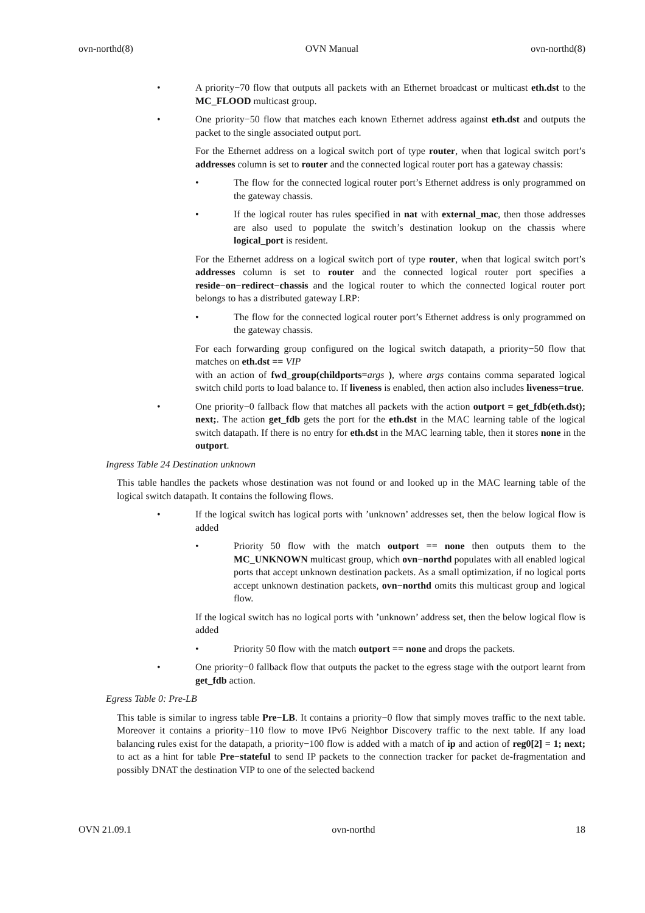ovn-northd(8) OVN Manual ovn-northd(8)
• A priority−70 flow that outputs all packets with an Ethernet broadcast or multicast eth.dst to the MC_FLOOD multicast group.
• One priority−50 flow that matches each known Ethernet address against eth.dst and outputs the packet to the single associated output port.
For the Ethernet address on a logical switch port of type router, when that logical switch port’s addresses column is set to router and the connected logical router port has a gateway chassis:
• The flow for the connected logical router port’s Ethernet address is only programmed on the gateway chassis.
• If the logical router has rules specified in nat with external_mac, then those addresses are also used to populate the switch’s destination lookup on the chassis where logical_port is resident.
For the Ethernet address on a logical switch port of type router, when that logical switch port’s addresses column is set to router and the connected logical router port specifies a reside−on−redirect−chassis and the logical router to which the connected logical router port belongs to has a distributed gateway LRP:
• The flow for the connected logical router port’s Ethernet address is only programmed on the gateway chassis.
For each forwarding group configured on the logical switch datapath, a priority−50 flow that matches on eth.dst == VIP
with an action of fwd_group(childports=args ), where args contains comma separated logical switch child ports to load balance to. If liveness is enabled, then action also includes liveness=true.
• One priority−0 fallback flow that matches all packets with the action outport = get_fdb(eth.dst); next;. The action get_fdb gets the port for the eth.dst in the MAC learning table of the logical switch datapath. If there is no entry for eth.dst in the MAC learning table, then it stores none in the outport.
Ingress Table 24 Destination unknown
This table handles the packets whose destination was not found or and looked up in the MAC learning table of the logical switch datapath. It contains the following flows.
• If the logical switch has logical ports with ’unknown’ addresses set, then the below logical flow is added
• Priority 50 flow with the match outport == none then outputs them to the MC_UNKNOWN multicast group, which ovn−northd populates with all enabled logical ports that accept unknown destination packets. As a small optimization, if no logical ports accept unknown destination packets, ovn−northd omits this multicast group and logical flow.
If the logical switch has no logical ports with ’unknown’ address set, then the below logical flow is added
• Priority 50 flow with the match outport == none and drops the packets.
• One priority−0 fallback flow that outputs the packet to the egress stage with the outport learnt from get_fdb action.
Egress Table 0: Pre-LB
This table is similar to ingress table Pre−LB. It contains a priority−0 flow that simply moves traffic to the next table. Moreover it contains a priority−110 flow to move IPv6 Neighbor Discovery traffic to the next table. If any load balancing rules exist for the datapath, a priority−100 flow is added with a match of ip and action of reg0[2] = 1; next; to act as a hint for table Pre−stateful to send IP packets to the connection tracker for packet de-fragmentation and possibly DNAT the destination VIP to one of the selected backend
OVN 21.09.1 ovn-northd 18